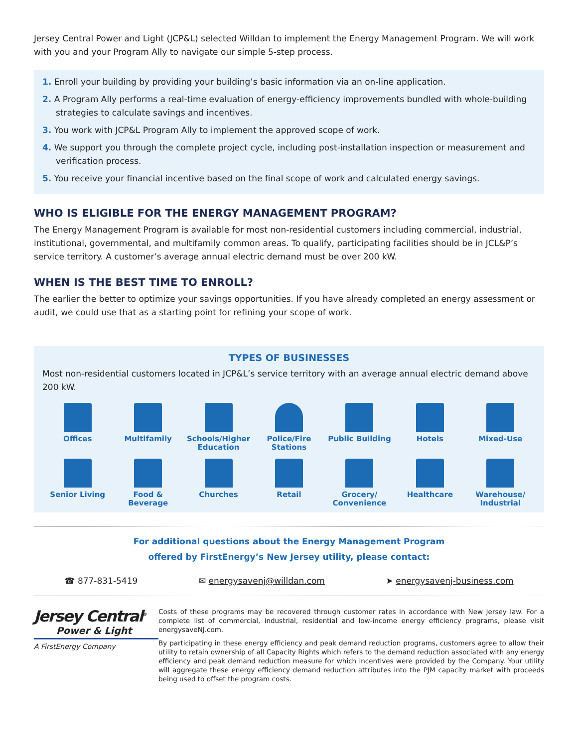Jersey Central Power and Light (JCP&L) selected Willdan to implement the Energy Management Program. We will work with you and your Program Ally to navigate our simple 5-step process.
1. Enroll your building by providing your building’s basic information via an on-line application.
2. A Program Ally performs a real-time evaluation of energy-efficiency improvements bundled with whole-building strategies to calculate savings and incentives.
3. You work with JCP&L Program Ally to implement the approved scope of work.
4. We support you through the complete project cycle, including post-installation inspection or measurement and verification process.
5. You receive your financial incentive based on the final scope of work and calculated energy savings.
WHO IS ELIGIBLE FOR THE ENERGY MANAGEMENT PROGRAM?
The Energy Management Program is available for most non-residential customers including commercial, industrial, institutional, governmental, and multifamily common areas. To qualify, participating facilities should be in JCL&P’s service territory. A customer’s average annual electric demand must be over 200 kW.
WHEN IS THE BEST TIME TO ENROLL?
The earlier the better to optimize your savings opportunities. If you have already completed an energy assessment or audit, we could use that as a starting point for refining your scope of work.
TYPES OF BUSINESSES
Most non-residential customers located in JCP&L’s service territory with an average annual electric demand above 200 kW.
Offices
Multifamily
Schools/Higher Education
Police/Fire Stations
Public Building
Hotels
Mixed-Use
Senior Living
Food & Beverage
Churches
Retail
Grocery/ Convenience
Healthcare
Warehouse/ Industrial
For additional questions about the Energy Management Program
offered by FirstEnergy’s New Jersey utility, please contact:
☎ 877-831-5419 ✉ energysavenj@willdan.com ➤ energysavenj-business.com
Jersey Central<sup>®</sup>
Power & Light
A FirstEnergy Company
Costs of these programs may be recovered through customer rates in accordance with New Jersey law. For a complete list of commercial, industrial, residential and low-income energy efficiency programs, please visit energysaveNJ.com.
By participating in these energy efficiency and peak demand reduction programs, customers agree to allow their utility to retain ownership of all Capacity Rights which refers to the demand reduction associated with any energy efficiency and peak demand reduction measure for which incentives were provided by the Company. Your utility will aggregate these energy efficiency demand reduction attributes into the PJM capacity market with proceeds being used to offset the program costs.